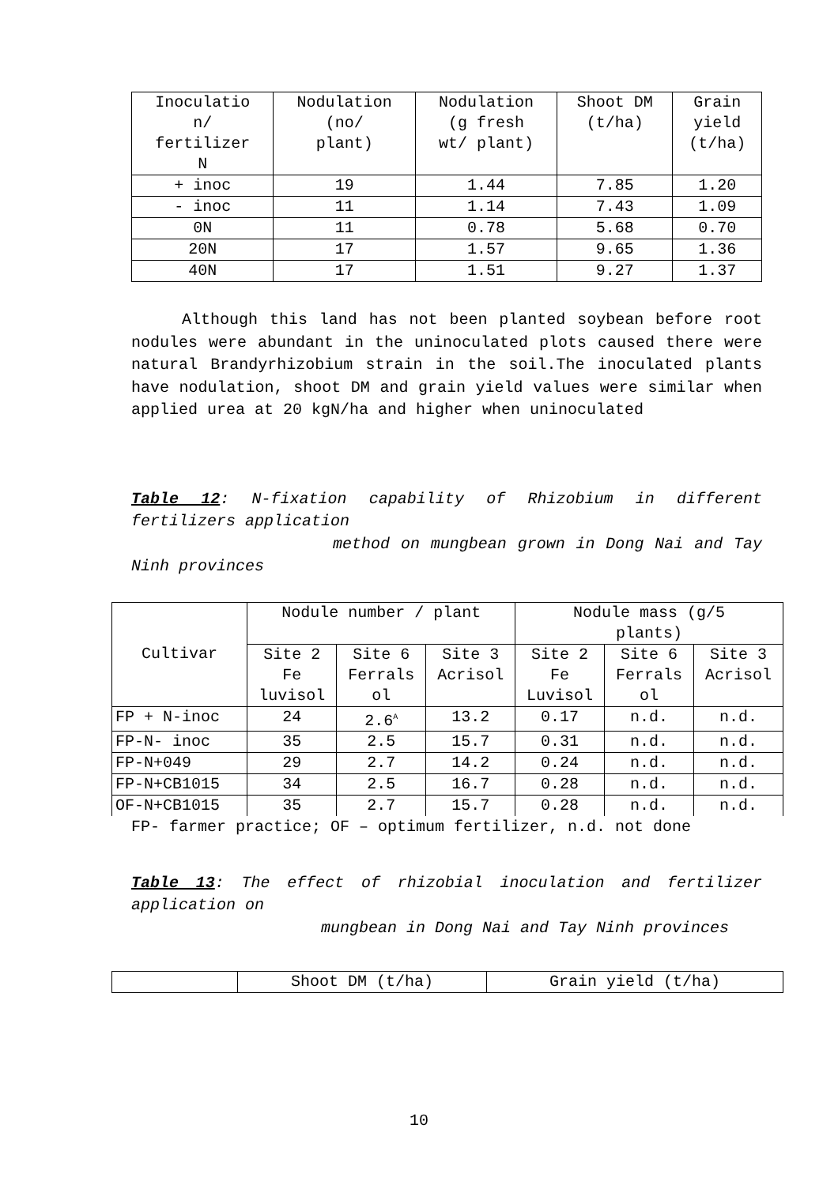| Inoculatio n/ fertilizer N | Nodulation (no/ plant) | Nodulation (g fresh wt/ plant) | Shoot DM (t/ha) | Grain yield (t/ha) |
| --- | --- | --- | --- | --- |
| + inoc | 19 | 1.44 | 7.85 | 1.20 |
| - inoc | 11 | 1.14 | 7.43 | 1.09 |
| 0N | 11 | 0.78 | 5.68 | 0.70 |
| 20N | 17 | 1.57 | 9.65 | 1.36 |
| 40N | 17 | 1.51 | 9.27 | 1.37 |
Although this land has not been planted soybean before root nodules were abundant in the uninoculated plots caused there were natural Brandyrhizobium strain in the soil.The inoculated plants have nodulation, shoot DM and grain yield values were similar when applied urea at 20 kgN/ha and higher when uninoculated
Table 12: N-fixation capability of Rhizobium in different fertilizers application
method on mungbean grown in Dong Nai and Tay Ninh provinces
| Cultivar | Nodule number / plant | | | Nodule mass (g/5 plants) | | |
| --- | --- | --- | --- | --- | --- | --- |
| | Site 2 Fe luvisol | Site 6 Ferrals ol | Site 3 Acrisol | Site 2 Fe Luvisol | Site 6 Ferrals ol | Site 3 Acrisol |
| FP + N-inoc | 24 | 2.6<sup>A</sup> | 13.2 | 0.17 | n.d. | n.d. |
| FP-N- inoc | 35 | 2.5 | 15.7 | 0.31 | n.d. | n.d. |
| FP-N+049 | 29 | 2.7 | 14.2 | 0.24 | n.d. | n.d. |
| FP-N+CB1015 | 34 | 2.5 | 16.7 | 0.28 | n.d. | n.d. |
| OF-N+CB1015 | 35 | 2.7 | 15.7 | 0.28 | n.d. | n.d. |
FP- farmer practice; OF – optimum fertilizer, n.d. not done
Table 13: The effect of rhizobial inoculation and fertilizer application on
mungbean in Dong Nai and Tay Ninh provinces
| | Shoot DM (t/ha) | Grain yield (t/ha) |
10